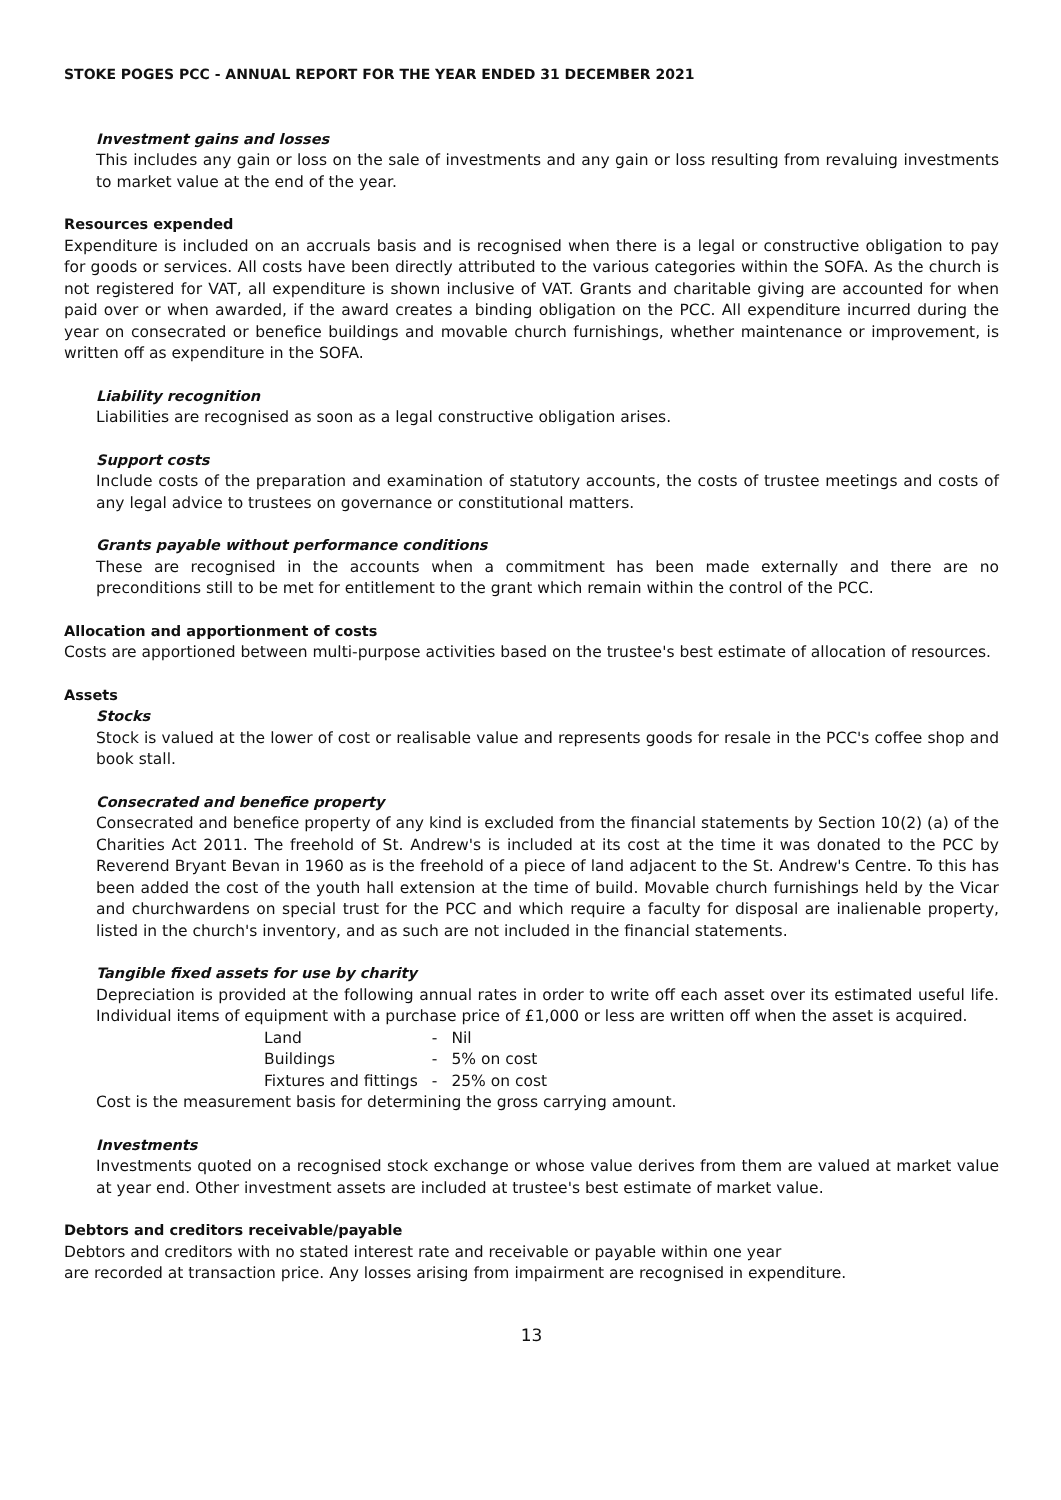STOKE POGES PCC - ANNUAL REPORT FOR THE YEAR ENDED 31 DECEMBER 2021
Investment gains and losses
This includes any gain or loss on the sale of investments and any gain or loss resulting from revaluing investments to market value at the end of the year.
Resources expended
Expenditure is included on an accruals basis and is recognised when there is a legal or constructive obligation to pay for goods or services. All costs have been directly attributed to the various categories within the SOFA. As the church is not registered for VAT, all expenditure is shown inclusive of VAT. Grants and charitable giving are accounted for when paid over or when awarded, if the award creates a binding obligation on the PCC. All expenditure incurred during the year on consecrated or benefice buildings and movable church furnishings, whether maintenance or improvement, is written off as expenditure in the SOFA.
Liability recognition
Liabilities are recognised as soon as a legal constructive obligation arises.
Support costs
Include costs of the preparation and examination of statutory accounts, the costs of trustee meetings and costs of any legal advice to trustees on governance or constitutional matters.
Grants payable without performance conditions
These are recognised in the accounts when a commitment has been made externally and there are no preconditions still to be met for entitlement to the grant which remain within the control of the PCC.
Allocation and apportionment of costs
Costs are apportioned between multi-purpose activities based on the trustee's best estimate of allocation of resources.
Assets
Stocks
Stock is valued at the lower of cost or realisable value and represents goods for resale in the PCC's coffee shop and book stall.
Consecrated and benefice property
Consecrated and benefice property of any kind is excluded from the financial statements by Section 10(2) (a) of the Charities Act 2011. The freehold of St. Andrew's is included at its cost at the time it was donated to the PCC by Reverend Bryant Bevan in 1960 as is the freehold of a piece of land adjacent to the St. Andrew's Centre. To this has been added the cost of the youth hall extension at the time of build. Movable church furnishings held by the Vicar and churchwardens on special trust for the PCC and which require a faculty for disposal are inalienable property, listed in the church's inventory, and as such are not included in the financial statements.
Tangible fixed assets for use by charity
Depreciation is provided at the following annual rates in order to write off each asset over its estimated useful life. Individual items of equipment with a purchase price of £1,000 or less are written off when the asset is acquired.
| Land | - | Nil |
| Buildings | - | 5% on cost |
| Fixtures and fittings | - | 25% on cost |
Cost is the measurement basis for determining the gross carrying amount.
Investments
Investments quoted on a recognised stock exchange or whose value derives from them are valued at market value at year end. Other investment assets are included at trustee's best estimate of market value.
Debtors and creditors receivable/payable
Debtors and creditors with no stated interest rate and receivable or payable within one year
are recorded at transaction price. Any losses arising from impairment are recognised in expenditure.
13